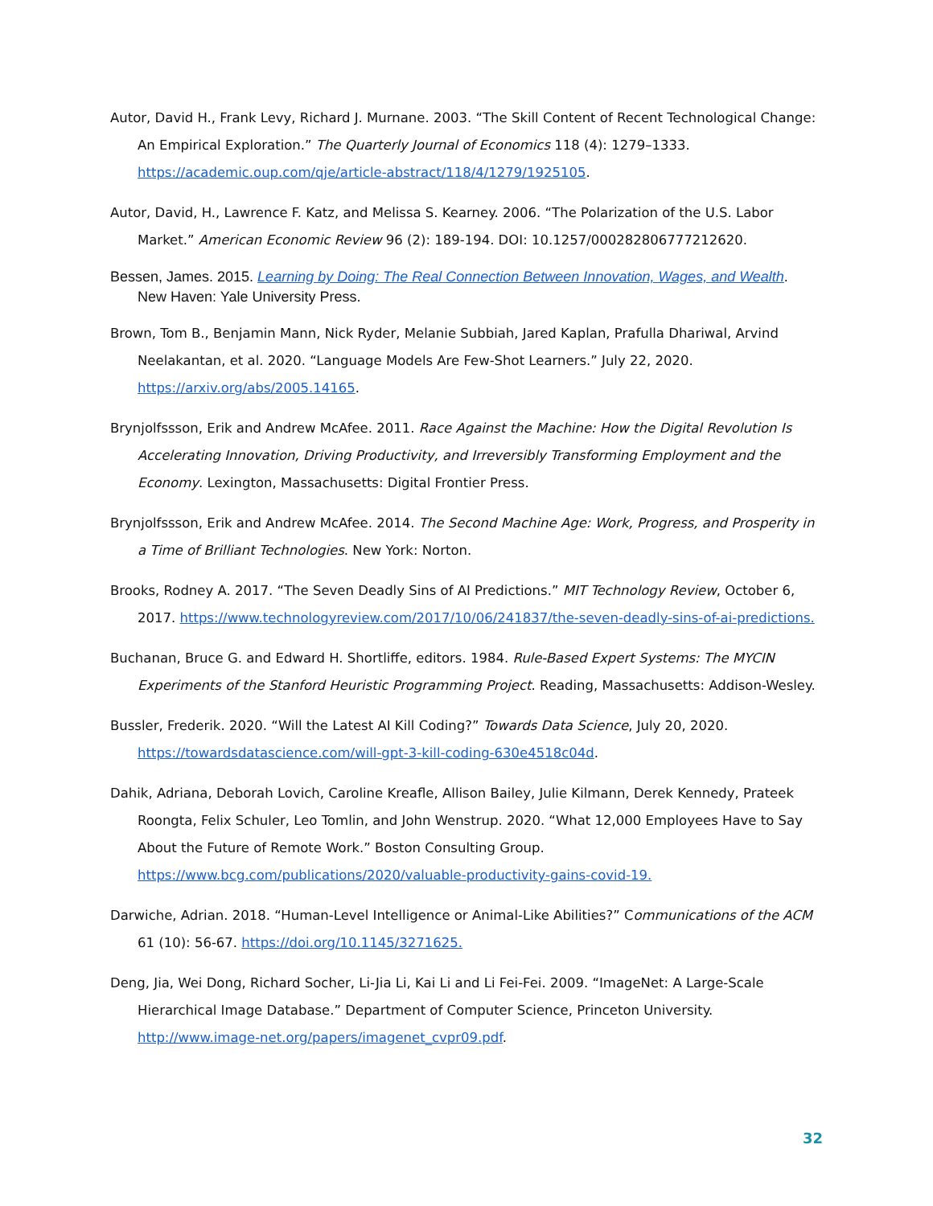Autor, David H., Frank Levy, Richard J. Murnane. 2003. “The Skill Content of Recent Technological Change: An Empirical Exploration.” The Quarterly Journal of Economics 118 (4): 1279–1333. https://academic.oup.com/qje/article-abstract/118/4/1279/1925105.
Autor, David, H., Lawrence F. Katz, and Melissa S. Kearney. 2006. “The Polarization of the U.S. Labor Market.” American Economic Review 96 (2): 189-194. DOI: 10.1257/000282806777212620.
Bessen, James. 2015. Learning by Doing: The Real Connection Between Innovation, Wages, and Wealth.
New Haven: Yale University Press.
Brown, Tom B., Benjamin Mann, Nick Ryder, Melanie Subbiah, Jared Kaplan, Prafulla Dhariwal, Arvind Neelakantan, et al. 2020. “Language Models Are Few-Shot Learners.” July 22, 2020. https://arxiv.org/abs/2005.14165.
Brynjolfssson, Erik and Andrew McAfee. 2011. Race Against the Machine: How the Digital Revolution Is Accelerating Innovation, Driving Productivity, and Irreversibly Transforming Employment and the Economy. Lexington, Massachusetts: Digital Frontier Press.
Brynjolfssson, Erik and Andrew McAfee. 2014. The Second Machine Age: Work, Progress, and Prosperity in a Time of Brilliant Technologies. New York: Norton.
Brooks, Rodney A. 2017. “The Seven Deadly Sins of AI Predictions.” MIT Technology Review, October 6, 2017. https://www.technologyreview.com/2017/10/06/241837/the-seven-deadly-sins-of-ai-predictions.
Buchanan, Bruce G. and Edward H. Shortliffe, editors. 1984. Rule-Based Expert Systems: The MYCIN Experiments of the Stanford Heuristic Programming Project. Reading, Massachusetts: Addison-Wesley.
Bussler, Frederik. 2020. “Will the Latest AI Kill Coding?” Towards Data Science, July 20, 2020. https://towardsdatascience.com/will-gpt-3-kill-coding-630e4518c04d.
Dahik, Adriana, Deborah Lovich, Caroline Kreafle, Allison Bailey, Julie Kilmann, Derek Kennedy, Prateek Roongta, Felix Schuler, Leo Tomlin, and John Wenstrup. 2020. “What 12,000 Employees Have to Say About the Future of Remote Work.” Boston Consulting Group. https://www.bcg.com/publications/2020/valuable-productivity-gains-covid-19.
Darwiche, Adrian. 2018. “Human-Level Intelligence or Animal-Like Abilities?” Communications of the ACM 61 (10): 56-67. https://doi.org/10.1145/3271625.
Deng, Jia, Wei Dong, Richard Socher, Li-Jia Li, Kai Li and Li Fei-Fei. 2009. “ImageNet: A Large-Scale Hierarchical Image Database.” Department of Computer Science, Princeton University. http://www.image-net.org/papers/imagenet_cvpr09.pdf.
32